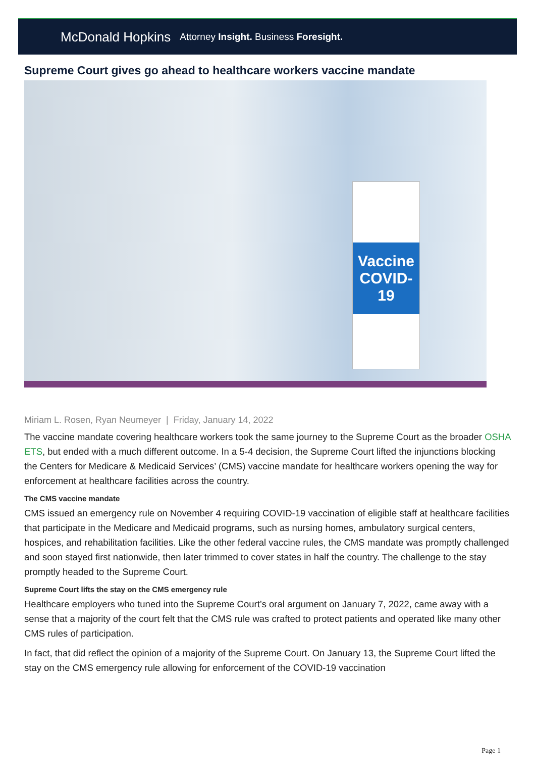McDonald Hopkins Attorney Insight. Business Foresight.
Supreme Court gives go ahead to healthcare workers vaccine mandate
Vaccine
COVID-19
Miriam L. Rosen, Ryan Neumeyer | Friday, January 14, 2022
The vaccine mandate covering healthcare workers took the same journey to the Supreme Court as the broader OSHA ETS, but ended with a much different outcome. In a 5-4 decision, the Supreme Court lifted the injunctions blocking the Centers for Medicare & Medicaid Services’ (CMS) vaccine mandate for healthcare workers opening the way for enforcement at healthcare facilities across the country.
The CMS vaccine mandate
CMS issued an emergency rule on November 4 requiring COVID-19 vaccination of eligible staff at healthcare facilities that participate in the Medicare and Medicaid programs, such as nursing homes, ambulatory surgical centers, hospices, and rehabilitation facilities. Like the other federal vaccine rules, the CMS mandate was promptly challenged and soon stayed first nationwide, then later trimmed to cover states in half the country. The challenge to the stay promptly headed to the Supreme Court.
Supreme Court lifts the stay on the CMS emergency rule
Healthcare employers who tuned into the Supreme Court’s oral argument on January 7, 2022, came away with a sense that a majority of the court felt that the CMS rule was crafted to protect patients and operated like many other CMS rules of participation.
In fact, that did reflect the opinion of a majority of the Supreme Court. On January 13, the Supreme Court lifted the stay on the CMS emergency rule allowing for enforcement of the COVID-19 vaccination
Page 1